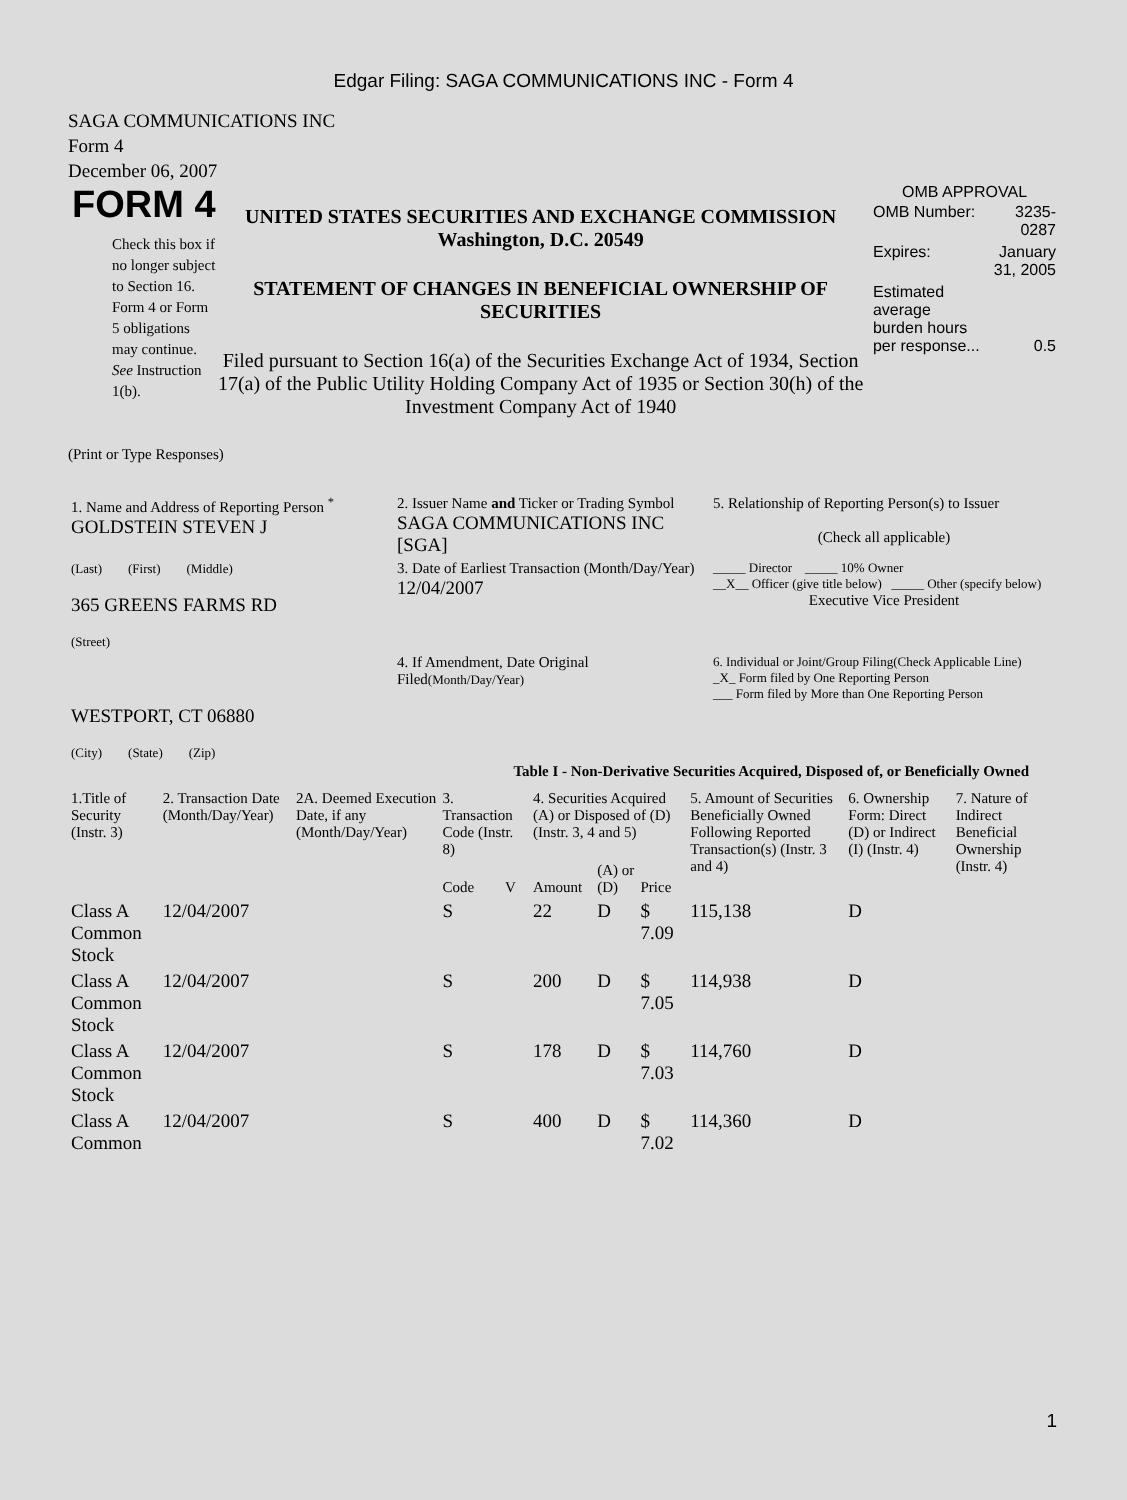Edgar Filing: SAGA COMMUNICATIONS INC - Form 4
SAGA COMMUNICATIONS INC
Form 4
December 06, 2007
FORM 4
Check this box if no longer subject to Section 16. Form 4 or Form 5 obligations may continue. See Instruction 1(b).
UNITED STATES SECURITIES AND EXCHANGE COMMISSION
Washington, D.C. 20549
STATEMENT OF CHANGES IN BENEFICIAL OWNERSHIP OF SECURITIES
Filed pursuant to Section 16(a) of the Securities Exchange Act of 1934, Section 17(a) of the Public Utility Holding Company Act of 1935 or Section 30(h) of the Investment Company Act of 1940
OMB APPROVAL
| OMB Number: | 3235-0287 |
| Expires: | January 31, 2005 |
| Estimated average burden hours per response... | 0.5 |
(Print or Type Responses)
| 1. Name and Address of Reporting Person <sup>*</sup> GOLDSTEIN STEVEN J | 2. Issuer Name and Ticker or Trading Symbol SAGA COMMUNICATIONS INC [SGA] | 5. Relationship of Reporting Person(s) to Issuer (Check all applicable) |
| (Last) (First) (Middle) 365 GREENS FARMS RD (Street) | 3. Date of Earliest Transaction (Month/Day/Year) 12/04/2007 | _____ Director _____ 10% Owner __X__ Officer (give title below) _____ Other (specify below) Executive Vice President |
| WESTPORT, CT 06880 (City) (State) (Zip) | 4. If Amendment, Date Original Filed (Month/Day/Year) | 6. Individual or Joint/Group Filing(Check Applicable Line) _X_ Form filed by One Reporting Person ___ Form filed by More than One Reporting Person |
Table I - Non-Derivative Securities Acquired, Disposed of, or Beneficially Owned
| 1.Title of Security (Instr. 3) | 2. Transaction Date (Month/Day/Year) | 2A. Deemed Execution Date, if any (Month/Day/Year) | 3. Transaction Code (Instr. 8) | | 4. Securities Acquired (A) or Disposed of (D) (Instr. 3, 4 and 5) | | | 5. Amount of Securities Beneficially Owned Following Reported Transaction(s) (Instr. 3 and 4) | 6. Ownership Form: Direct (D) or Indirect (I) (Instr. 4) | 7. Nature of Indirect Beneficial Ownership (Instr. 4) |
| --- | --- | --- | --- | --- | --- | --- | --- | --- | --- | --- |
| | | | Code | V | Amount | (A) or (D) | Price | | | |
| Class A Common Stock | 12/04/2007 | | S | | 22 | D | $ 7.09 | 115,138 | D | |
| Class A Common Stock | 12/04/2007 | | S | | 200 | D | $ 7.05 | 114,938 | D | |
| Class A Common Stock | 12/04/2007 | | S | | 178 | D | $ 7.03 | 114,760 | D | |
| Class A Common | 12/04/2007 | | S | | 400 | D | $ 7.02 | 114,360 | D | |
1